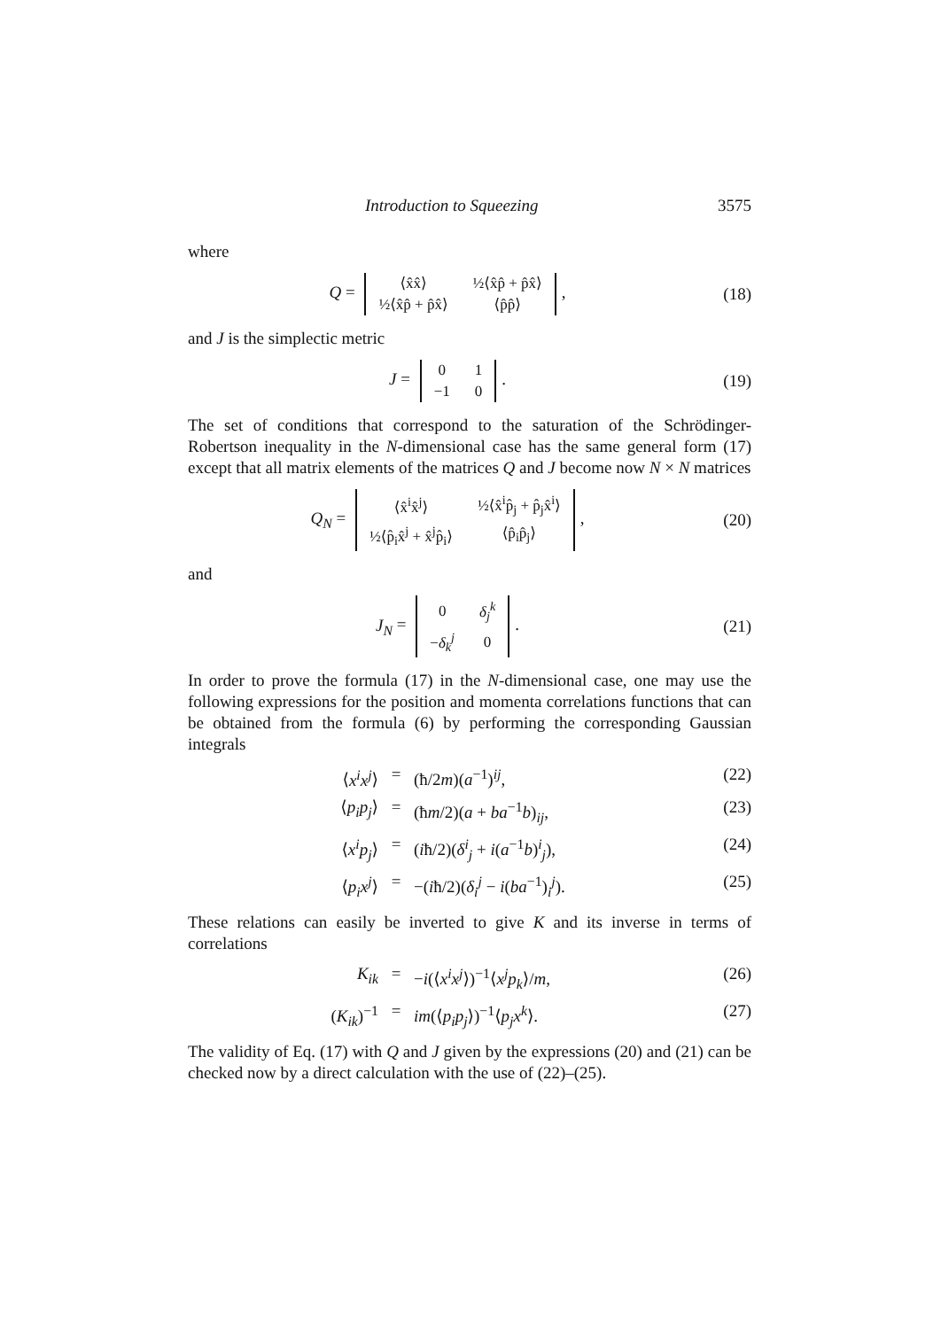Introduction to Squeezing 3575
where
Q =
| ⟨x̂x̂⟩ | ½⟨x̂p̂ + p̂x̂⟩ |
| ½⟨x̂p̂ + p̂x̂⟩ | ⟨p̂p̂⟩ |
,
(18)
and J is the simplectic metric
J =
| 0 | 1 |
| −1 | 0 |
.
(19)
The set of conditions that correspond to the saturation of the Schrödinger-Robertson inequality in the N-dimensional case has the same general form (17) except that all matrix elements of the matrices Q and J become now N × N matrices
Q<sub>N</sub> =
| ⟨x̂<sup>i</sup>x̂<sup>j</sup>⟩ | ½⟨x̂<sup>i</sup>p̂<sub>j</sub> + p̂<sub>j</sub>x̂<sup>i</sup>⟩ |
| ½⟨p̂<sub>i</sub>x̂<sup>j</sup> + x̂<sup>j</sup>p̂<sub>i</sub>⟩ | ⟨p̂<sub>i</sub>p̂<sub>j</sub>⟩ |
,
(20)
and
J<sub>N</sub> =
| 0 | δ<sub>j</sub><sup>k</sup> |
| − δ<sub>k</sub><sup>j</sup> | 0 |
.
(21)
In order to prove the formula (17) in the N-dimensional case, one may use the following expressions for the position and momenta correlations functions that can be obtained from the formula (6) by performing the corresponding Gaussian integrals
⟨x<sup>i</sup>x<sup>j</sup>⟩ = (ħ/2m)(a<sup>−1</sup>)<sup>ij</sup>, (22)
⟨p<sub>i</sub>p<sub>j</sub>⟩ = (ħm/2)(a + ba<sup>−1</sup>b)<sub>ij</sub>, (23)
⟨x<sup>i</sup>p<sub>j</sub>⟩ = (iħ/2)(δ<sup>i</sup><sub>j</sub> + i(a<sup>−1</sup>b)<sup>i</sup><sub>j</sub>), (24)
⟨p<sub>i</sub>x<sup>j</sup>⟩ = −(iħ/2)(δ<sub>i</sub><sup>j</sup> − i(ba<sup>−1</sup>)<sub>i</sub><sup>j</sup>). (25)
These relations can easily be inverted to give K and its inverse in terms of correlations
K<sub>ik</sub> = −i(⟨x<sup>i</sup>x<sup>j</sup>⟩)<sup>−1</sup>⟨x<sup>j</sup>p<sub>k</sub>⟩/m, (26)
(K<sub>ik</sub>)<sup>−1</sup> = im(⟨p<sub>i</sub>p<sub>j</sub>⟩)<sup>−1</sup>⟨p<sub>j</sub>x<sup>k</sup>⟩. (27)
The validity of Eq. (17) with Q and J given by the expressions (20) and (21) can be checked now by a direct calculation with the use of (22)–(25).